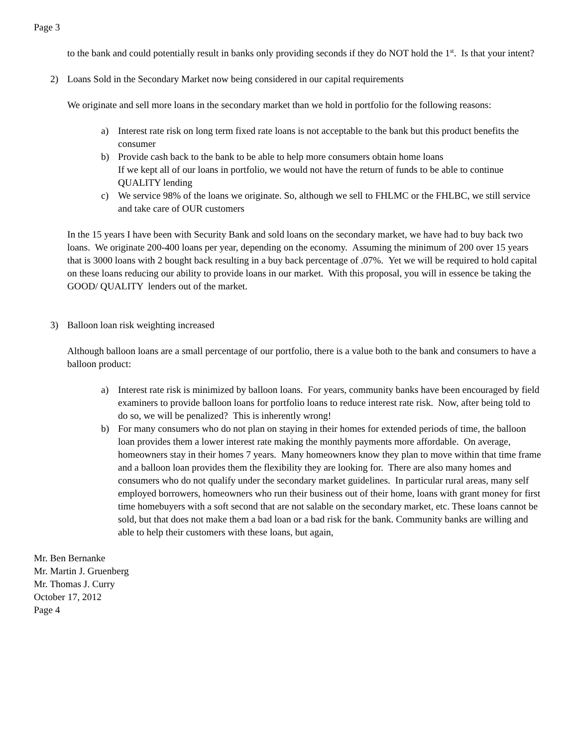Page 3
to the bank and could potentially result in banks only providing seconds if they do NOT hold the 1<sup>st</sup>. Is that your intent?
2) Loans Sold in the Secondary Market now being considered in our capital requirements
We originate and sell more loans in the secondary market than we hold in portfolio for the following reasons:
a) Interest rate risk on long term fixed rate loans is not acceptable to the bank but this product benefits the consumer
b) Provide cash back to the bank to be able to help more consumers obtain home loans
If we kept all of our loans in portfolio, we would not have the return of funds to be able to continue QUALITY lending
c) We service 98% of the loans we originate. So, although we sell to FHLMC or the FHLBC, we still service and take care of OUR customers
In the 15 years I have been with Security Bank and sold loans on the secondary market, we have had to buy back two loans. We originate 200-400 loans per year, depending on the economy. Assuming the minimum of 200 over 15 years that is 3000 loans with 2 bought back resulting in a buy back percentage of .07%. Yet we will be required to hold capital on these loans reducing our ability to provide loans in our market. With this proposal, you will in essence be taking the GOOD/ QUALITY lenders out of the market.
3) Balloon loan risk weighting increased
Although balloon loans are a small percentage of our portfolio, there is a value both to the bank and consumers to have a balloon product:
a) Interest rate risk is minimized by balloon loans. For years, community banks have been encouraged by field examiners to provide balloon loans for portfolio loans to reduce interest rate risk. Now, after being told to do so, we will be penalized? This is inherently wrong!
b) For many consumers who do not plan on staying in their homes for extended periods of time, the balloon loan provides them a lower interest rate making the monthly payments more affordable. On average, homeowners stay in their homes 7 years. Many homeowners know they plan to move within that time frame and a balloon loan provides them the flexibility they are looking for. There are also many homes and consumers who do not qualify under the secondary market guidelines. In particular rural areas, many self employed borrowers, homeowners who run their business out of their home, loans with grant money for first time homebuyers with a soft second that are not salable on the secondary market, etc. These loans cannot be sold, but that does not make them a bad loan or a bad risk for the bank. Community banks are willing and able to help their customers with these loans, but again,
Mr. Ben Bernanke
Mr. Martin J. Gruenberg
Mr. Thomas J. Curry
October 17, 2012
Page 4